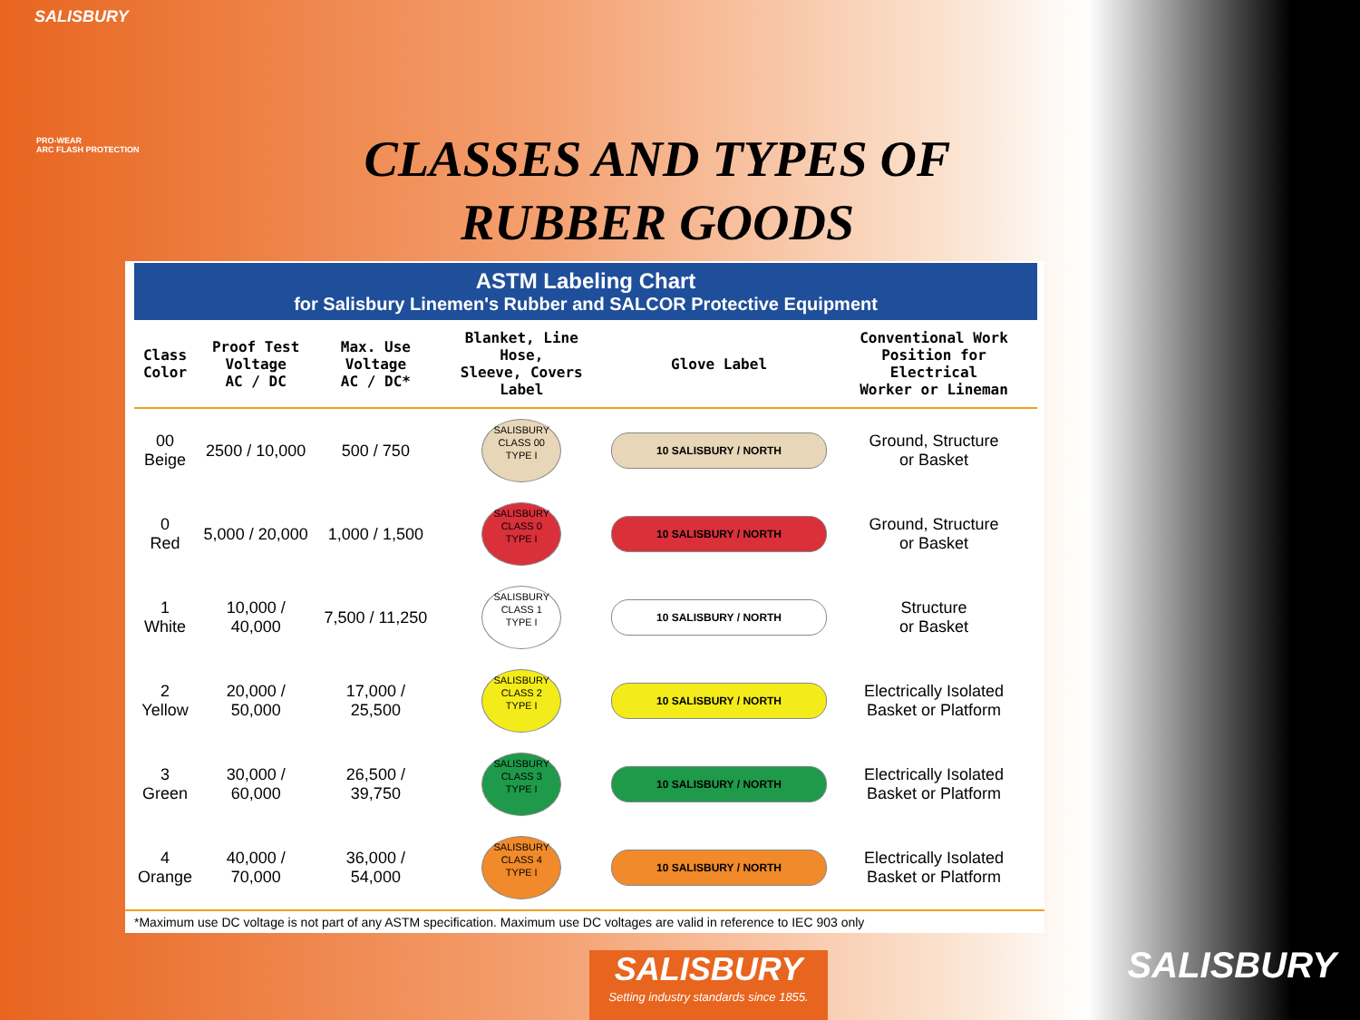SALISBURY
PRO-WEAR
ARC FLASH PROTECTION
CLASSES AND TYPES OF
RUBBER GOODS
ASTM Labeling Chart
for Salisbury Linemen's Rubber and SALCOR Protective Equipment
| Class Color | Proof Test Voltage AC / DC | Max. Use Voltage AC / DC* | Blanket, Line Hose, Sleeve, Covers Label | Glove Label | Conventional Work Position for Electrical Worker or Lineman |
| --- | --- | --- | --- | --- | --- |
| 00 Beige | 2500 / 10,000 | 500 / 750 | SALISBURY CLASS 00 TYPE I | 10 SALISBURY / NORTH | Ground, Structure or Basket |
| 0 Red | 5,000 / 20,000 | 1,000 / 1,500 | SALISBURY CLASS 0 TYPE I | 10 SALISBURY / NORTH | Ground, Structure or Basket |
| 1 White | 10,000 / 40,000 | 7,500 / 11,250 | SALISBURY CLASS 1 TYPE I | 10 SALISBURY / NORTH | Structure or Basket |
| 2 Yellow | 20,000 / 50,000 | 17,000 / 25,500 | SALISBURY CLASS 2 TYPE I | 10 SALISBURY / NORTH | Electrically Isolated Basket or Platform |
| 3 Green | 30,000 / 60,000 | 26,500 / 39,750 | SALISBURY CLASS 3 TYPE I | 10 SALISBURY / NORTH | Electrically Isolated Basket or Platform |
| 4 Orange | 40,000 / 70,000 | 36,000 / 54,000 | SALISBURY CLASS 4 TYPE I | 10 SALISBURY / NORTH | Electrically Isolated Basket or Platform |
*Maximum use DC voltage is not part of any ASTM specification. Maximum use DC voltages are valid in reference to IEC 903 only
SALISBURY
Setting industry standards since 1855.
SALISBURY